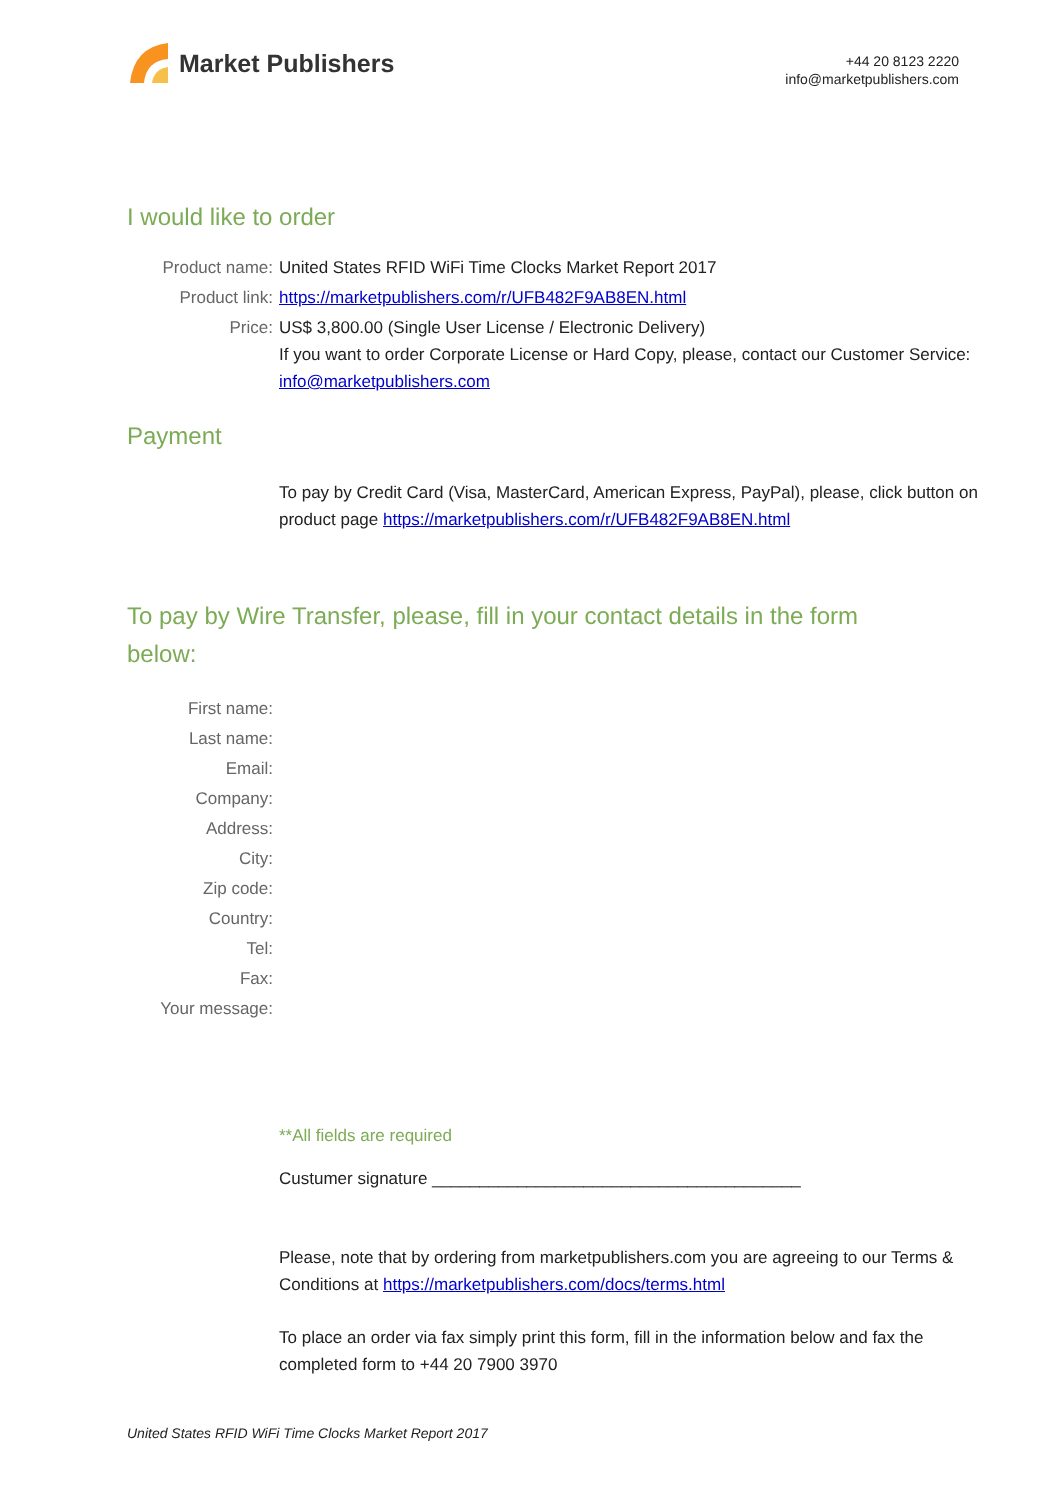Market Publishers
+44 20 8123 2220
info@marketpublishers.com
I would like to order
Product name: United States RFID WiFi Time Clocks Market Report 2017
Product link: https://marketpublishers.com/r/UFB482F9AB8EN.html
Price: US$ 3,800.00 (Single User License / Electronic Delivery)
If you want to order Corporate License or Hard Copy, please, contact our Customer Service:
info@marketpublishers.com
Payment
To pay by Credit Card (Visa, MasterCard, American Express, PayPal), please, click button on product page https://marketpublishers.com/r/UFB482F9AB8EN.html
To pay by Wire Transfer, please, fill in your contact details in the form below:
First name:
Last name:
Email:
Company:
Address:
City:
Zip code:
Country:
Tel:
Fax:
Your message:
**All fields are required
Custumer signature _______________________________________
Please, note that by ordering from marketpublishers.com you are agreeing to our Terms & Conditions at https://marketpublishers.com/docs/terms.html
To place an order via fax simply print this form, fill in the information below and fax the completed form to +44 20 7900 3970
United States RFID WiFi Time Clocks Market Report 2017